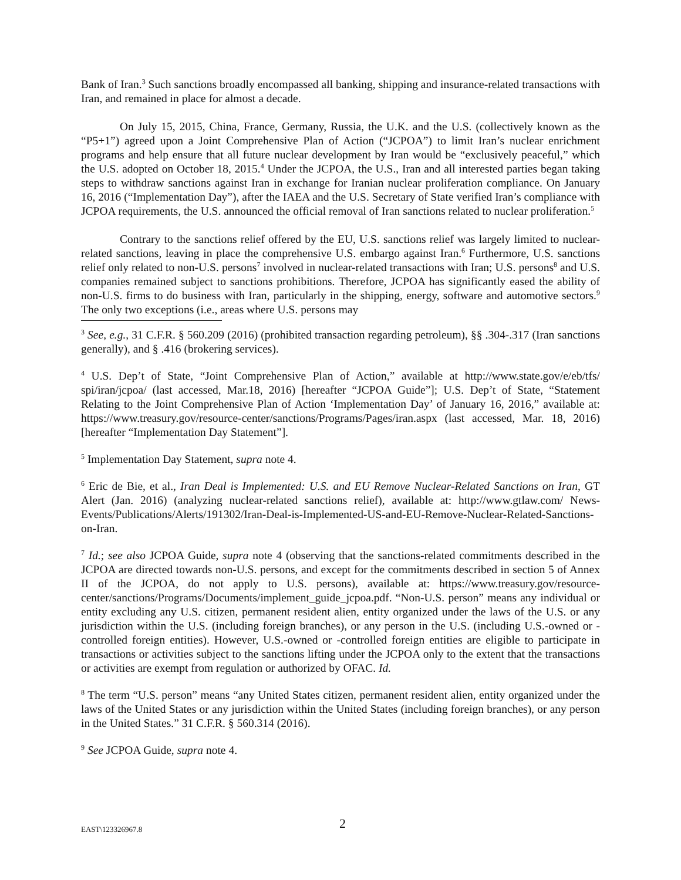Bank of Iran.<sup>3</sup> Such sanctions broadly encompassed all banking, shipping and insurance-related transactions with Iran, and remained in place for almost a decade.
On July 15, 2015, China, France, Germany, Russia, the U.K. and the U.S. (collectively known as the “P5+1”) agreed upon a Joint Comprehensive Plan of Action (“JCPOA”) to limit Iran’s nuclear enrichment programs and help ensure that all future nuclear development by Iran would be “exclusively peaceful,” which the U.S. adopted on October 18, 2015.<sup>4</sup> Under the JCPOA, the U.S., Iran and all interested parties began taking steps to withdraw sanctions against Iran in exchange for Iranian nuclear proliferation compliance. On January 16, 2016 (“Implementation Day”), after the IAEA and the U.S. Secretary of State verified Iran’s compliance with JCPOA requirements, the U.S. announced the official removal of Iran sanctions related to nuclear proliferation.<sup>5</sup>
Contrary to the sanctions relief offered by the EU, U.S. sanctions relief was largely limited to nuclear-related sanctions, leaving in place the comprehensive U.S. embargo against Iran.<sup>6</sup> Furthermore, U.S. sanctions relief only related to non-U.S. persons<sup>7</sup> involved in nuclear-related transactions with Iran; U.S. persons<sup>8</sup> and U.S. companies remained subject to sanctions prohibitions. Therefore, JCPOA has significantly eased the ability of non-U.S. firms to do business with Iran, particularly in the shipping, energy, software and automotive sectors.<sup>9</sup> The only two exceptions (i.e., areas where U.S. persons may
<sup>3</sup> See, e.g., 31 C.F.R. § 560.209 (2016) (prohibited transaction regarding petroleum), §§ .304-.317 (Iran sanctions generally), and § .416 (brokering services).
<sup>4</sup> U.S. Dep’t of State, “Joint Comprehensive Plan of Action,” available at http://www.state.gov/e/eb/tfs/ spi/iran/jcpoa/ (last accessed, Mar.18, 2016) [hereafter “JCPOA Guide”]; U.S. Dep’t of State, “Statement Relating to the Joint Comprehensive Plan of Action ‘Implementation Day’ of January 16, 2016,” available at: https://www.treasury.gov/resource-center/sanctions/Programs/Pages/iran.aspx (last accessed, Mar. 18, 2016) [hereafter “Implementation Day Statement”].
<sup>5</sup> Implementation Day Statement, supra note 4.
<sup>6</sup> Eric de Bie, et al., Iran Deal is Implemented: U.S. and EU Remove Nuclear-Related Sanctions on Iran, GT Alert (Jan. 2016) (analyzing nuclear-related sanctions relief), available at: http://www.gtlaw.com/ News-Events/Publications/Alerts/191302/Iran-Deal-is-Implemented-US-and-EU-Remove-Nuclear-Related-Sanctions-on-Iran.
<sup>7</sup> Id.; see also JCPOA Guide, supra note 4 (observing that the sanctions-related commitments described in the JCPOA are directed towards non-U.S. persons, and except for the commitments described in section 5 of Annex II of the JCPOA, do not apply to U.S. persons), available at: https://www.treasury.gov/resource-center/sanctions/Programs/Documents/implement_guide_jcpoa.pdf. “Non-U.S. person” means any individual or entity excluding any U.S. citizen, permanent resident alien, entity organized under the laws of the U.S. or any jurisdiction within the U.S. (including foreign branches), or any person in the U.S. (including U.S.-owned or -controlled foreign entities). However, U.S.-owned or -controlled foreign entities are eligible to participate in transactions or activities subject to the sanctions lifting under the JCPOA only to the extent that the transactions or activities are exempt from regulation or authorized by OFAC. Id.
<sup>8</sup> The term “U.S. person” means “any United States citizen, permanent resident alien, entity organized under the laws of the United States or any jurisdiction within the United States (including foreign branches), or any person in the United States.” 31 C.F.R. § 560.314 (2016).
<sup>9</sup> See JCPOA Guide, supra note 4.
EAST\123326967.8 2